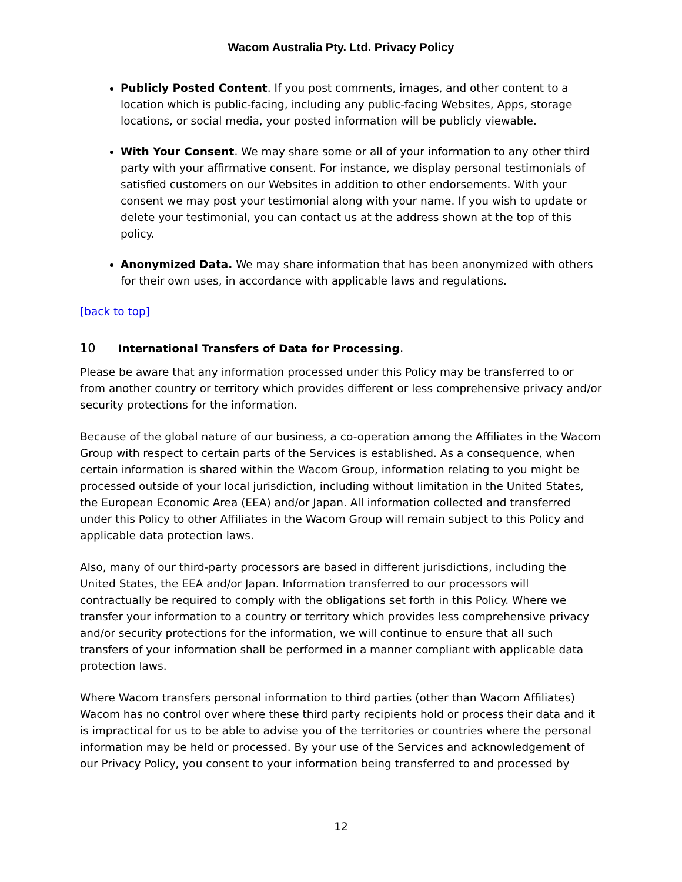Wacom Australia Pty. Ltd. Privacy Policy
Publicly Posted Content. If you post comments, images, and other content to a location which is public-facing, including any public-facing Websites, Apps, storage locations, or social media, your posted information will be publicly viewable.
With Your Consent. We may share some or all of your information to any other third party with your affirmative consent. For instance, we display personal testimonials of satisfied customers on our Websites in addition to other endorsements. With your consent we may post your testimonial along with your name. If you wish to update or delete your testimonial, you can contact us at the address shown at the top of this policy.
Anonymized Data. We may share information that has been anonymized with others for their own uses, in accordance with applicable laws and regulations.
[back to top]
10 International Transfers of Data for Processing.
Please be aware that any information processed under this Policy may be transferred to or from another country or territory which provides different or less comprehensive privacy and/or security protections for the information.
Because of the global nature of our business, a co-operation among the Affiliates in the Wacom Group with respect to certain parts of the Services is established. As a consequence, when certain information is shared within the Wacom Group, information relating to you might be processed outside of your local jurisdiction, including without limitation in the United States, the European Economic Area (EEA) and/or Japan. All information collected and transferred under this Policy to other Affiliates in the Wacom Group will remain subject to this Policy and applicable data protection laws.
Also, many of our third-party processors are based in different jurisdictions, including the United States, the EEA and/or Japan. Information transferred to our processors will contractually be required to comply with the obligations set forth in this Policy. Where we transfer your information to a country or territory which provides less comprehensive privacy and/or security protections for the information, we will continue to ensure that all such transfers of your information shall be performed in a manner compliant with applicable data protection laws.
Where Wacom transfers personal information to third parties (other than Wacom Affiliates) Wacom has no control over where these third party recipients hold or process their data and it is impractical for us to be able to advise you of the territories or countries where the personal information may be held or processed. By your use of the Services and acknowledgement of our Privacy Policy, you consent to your information being transferred to and processed by
12